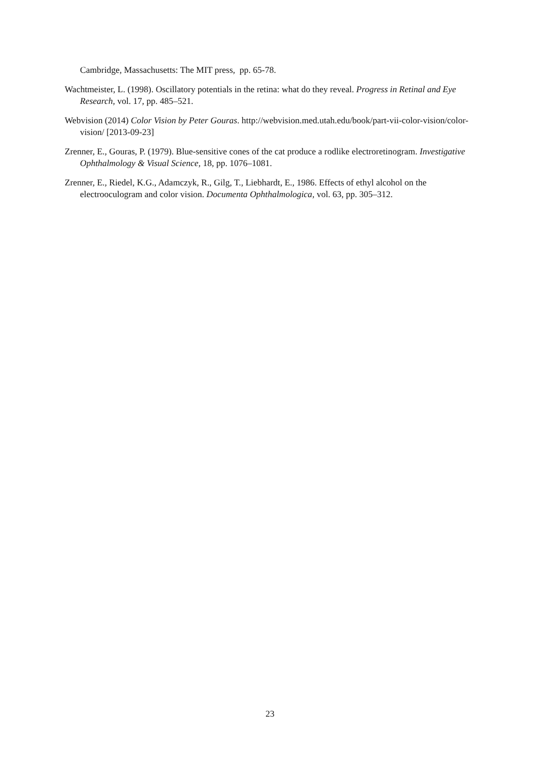Cambridge, Massachusetts: The MIT press, pp. 65-78.
Wachtmeister, L. (1998). Oscillatory potentials in the retina: what do they reveal. Progress in Retinal and Eye Research, vol. 17, pp. 485–521.
Webvision (2014) Color Vision by Peter Gouras. http://webvision.med.utah.edu/book/part-vii-color-vision/color-vision/ [2013-09-23]
Zrenner, E., Gouras, P. (1979). Blue-sensitive cones of the cat produce a rodlike electroretinogram. Investigative Ophthalmology & Visual Science, 18, pp. 1076–1081.
Zrenner, E., Riedel, K.G., Adamczyk, R., Gilg, T., Liebhardt, E., 1986. Effects of ethyl alcohol on the electrooculogram and color vision. Documenta Ophthalmologica, vol. 63, pp. 305–312.
23